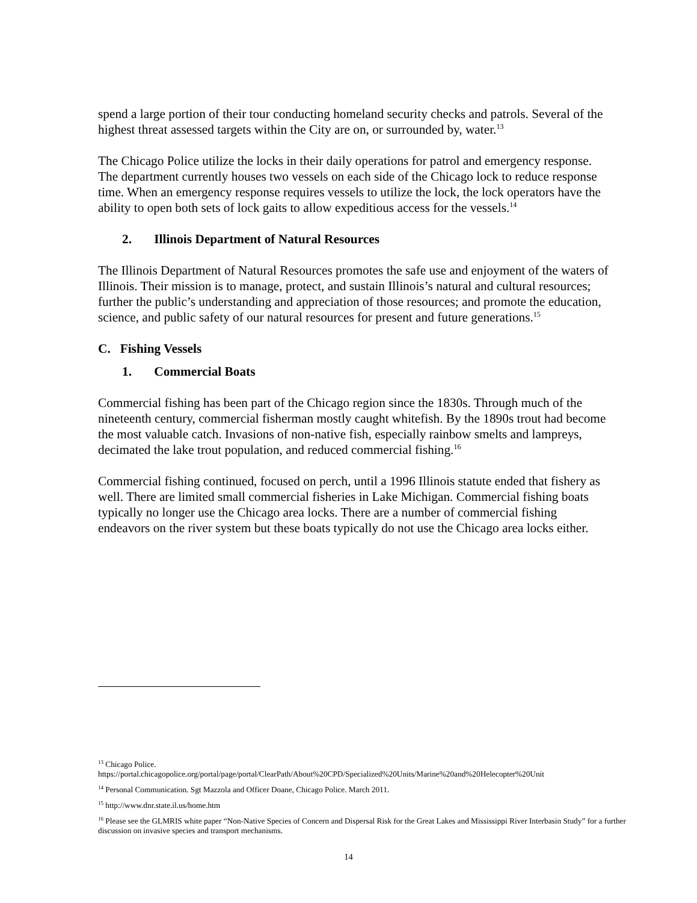spend a large portion of their tour conducting homeland security checks and patrols. Several of the highest threat assessed targets within the City are on, or surrounded by, water.<sup>13</sup>
The Chicago Police utilize the locks in their daily operations for patrol and emergency response. The department currently houses two vessels on each side of the Chicago lock to reduce response time. When an emergency response requires vessels to utilize the lock, the lock operators have the ability to open both sets of lock gaits to allow expeditious access for the vessels.<sup>14</sup>
2. Illinois Department of Natural Resources
The Illinois Department of Natural Resources promotes the safe use and enjoyment of the waters of Illinois. Their mission is to manage, protect, and sustain Illinois’s natural and cultural resources; further the public’s understanding and appreciation of those resources; and promote the education, science, and public safety of our natural resources for present and future generations.<sup>15</sup>
C. Fishing Vessels
1. Commercial Boats
Commercial fishing has been part of the Chicago region since the 1830s. Through much of the nineteenth century, commercial fisherman mostly caught whitefish. By the 1890s trout had become the most valuable catch. Invasions of non-native fish, especially rainbow smelts and lampreys, decimated the lake trout population, and reduced commercial fishing.<sup>16</sup>
Commercial fishing continued, focused on perch, until a 1996 Illinois statute ended that fishery as well. There are limited small commercial fisheries in Lake Michigan. Commercial fishing boats typically no longer use the Chicago area locks. There are a number of commercial fishing endeavors on the river system but these boats typically do not use the Chicago area locks either.
<sup>13</sup> Chicago Police.
https://portal.chicagopolice.org/portal/page/portal/ClearPath/About%20CPD/Specialized%20Units/Marine%20and%20Helecopter%20Unit
<sup>14</sup> Personal Communication. Sgt Mazzola and Officer Doane, Chicago Police. March 2011.
<sup>15</sup> http://www.dnr.state.il.us/home.htm
<sup>16</sup> Please see the GLMRIS white paper “Non-Native Species of Concern and Dispersal Risk for the Great Lakes and Mississippi River Interbasin Study” for a further discussion on invasive species and transport mechanisms.
14